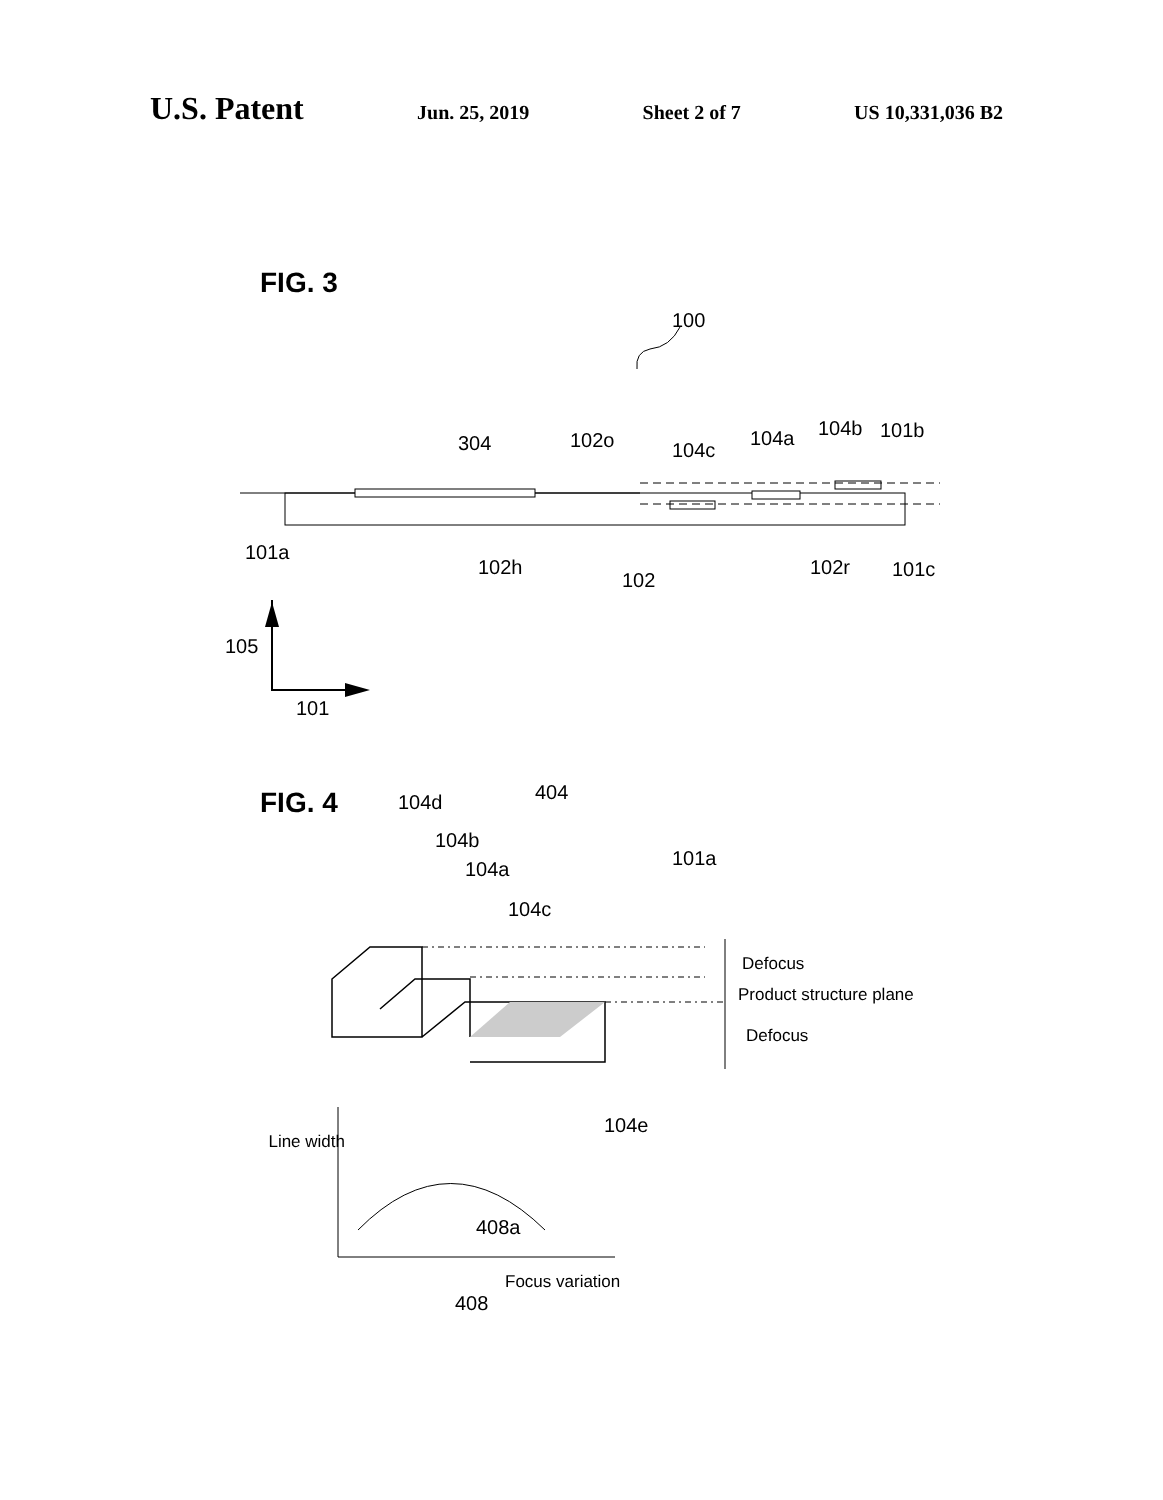U.S. Patent Jun. 25, 2019 Sheet 2 of 7 US 10,331,036 B2
FIG. 3
100
304
102o
104c
104a
104b
101b
101a
102h
102
102r
101c
105
101
FIG. 4
104d
404
104b
104a
101a
104c
Defocus
Product structure plane
Defocus
Line width
104e
408a
Focus variation
408